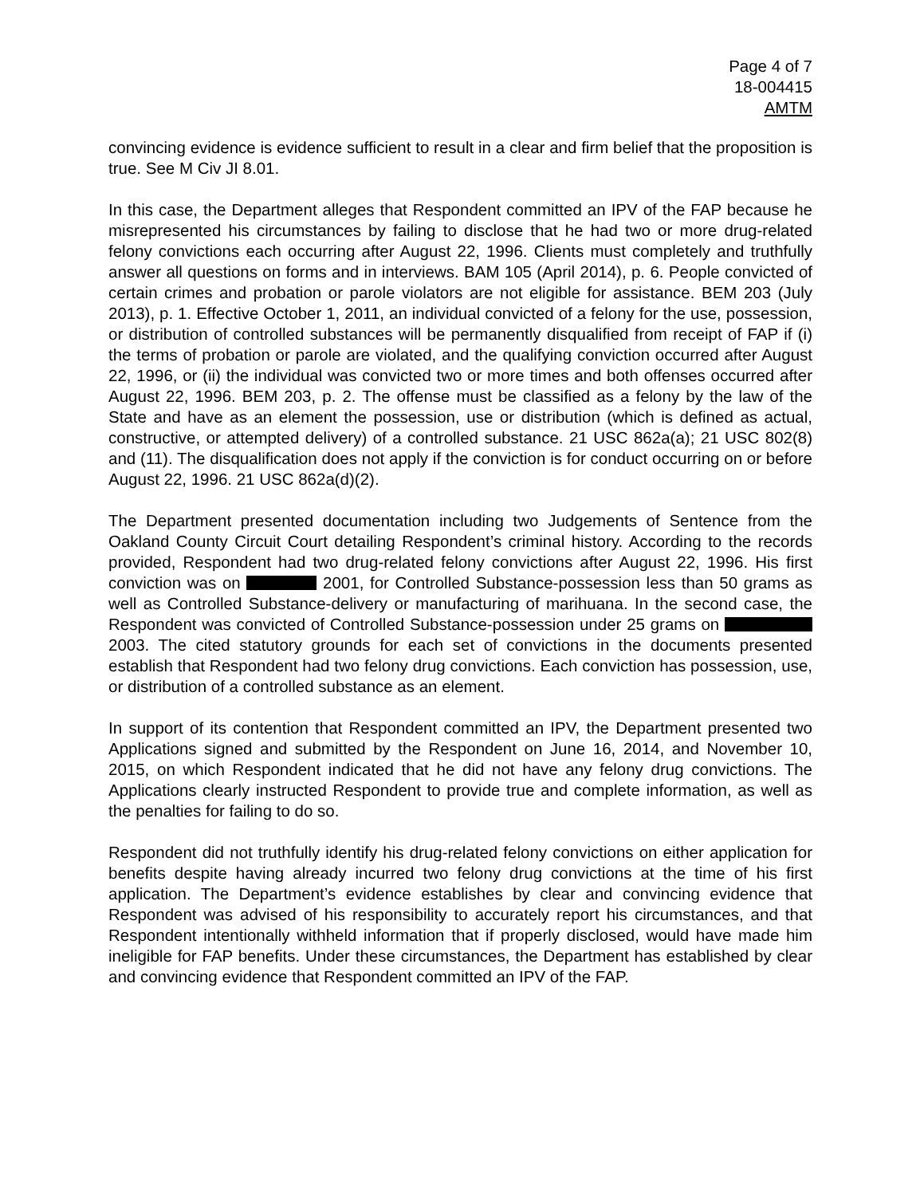Page 4 of 7
18-004415
AMTM
convincing evidence is evidence sufficient to result in a clear and firm belief that the proposition is true. See M Civ JI 8.01.
In this case, the Department alleges that Respondent committed an IPV of the FAP because he misrepresented his circumstances by failing to disclose that he had two or more drug-related felony convictions each occurring after August 22, 1996. Clients must completely and truthfully answer all questions on forms and in interviews. BAM 105 (April 2014), p. 6. People convicted of certain crimes and probation or parole violators are not eligible for assistance. BEM 203 (July 2013), p. 1. Effective October 1, 2011, an individual convicted of a felony for the use, possession, or distribution of controlled substances will be permanently disqualified from receipt of FAP if (i) the terms of probation or parole are violated, and the qualifying conviction occurred after August 22, 1996, or (ii) the individual was convicted two or more times and both offenses occurred after August 22, 1996. BEM 203, p. 2. The offense must be classified as a felony by the law of the State and have as an element the possession, use or distribution (which is defined as actual, constructive, or attempted delivery) of a controlled substance. 21 USC 862a(a); 21 USC 802(8) and (11). The disqualification does not apply if the conviction is for conduct occurring on or before August 22, 1996. 21 USC 862a(d)(2).
The Department presented documentation including two Judgements of Sentence from the Oakland County Circuit Court detailing Respondent’s criminal history. According to the records provided, Respondent had two drug-related felony convictions after August 22, 1996. His first conviction was on 2001, for Controlled Substance-possession less than 50 grams as well as Controlled Substance-delivery or manufacturing of marihuana. In the second case, the Respondent was convicted of Controlled Substance-possession under 25 grams on 2003. The cited statutory grounds for each set of convictions in the documents presented establish that Respondent had two felony drug convictions. Each conviction has possession, use, or distribution of a controlled substance as an element.
In support of its contention that Respondent committed an IPV, the Department presented two Applications signed and submitted by the Respondent on June 16, 2014, and November 10, 2015, on which Respondent indicated that he did not have any felony drug convictions. The Applications clearly instructed Respondent to provide true and complete information, as well as the penalties for failing to do so.
Respondent did not truthfully identify his drug-related felony convictions on either application for benefits despite having already incurred two felony drug convictions at the time of his first application. The Department’s evidence establishes by clear and convincing evidence that Respondent was advised of his responsibility to accurately report his circumstances, and that Respondent intentionally withheld information that if properly disclosed, would have made him ineligible for FAP benefits. Under these circumstances, the Department has established by clear and convincing evidence that Respondent committed an IPV of the FAP.